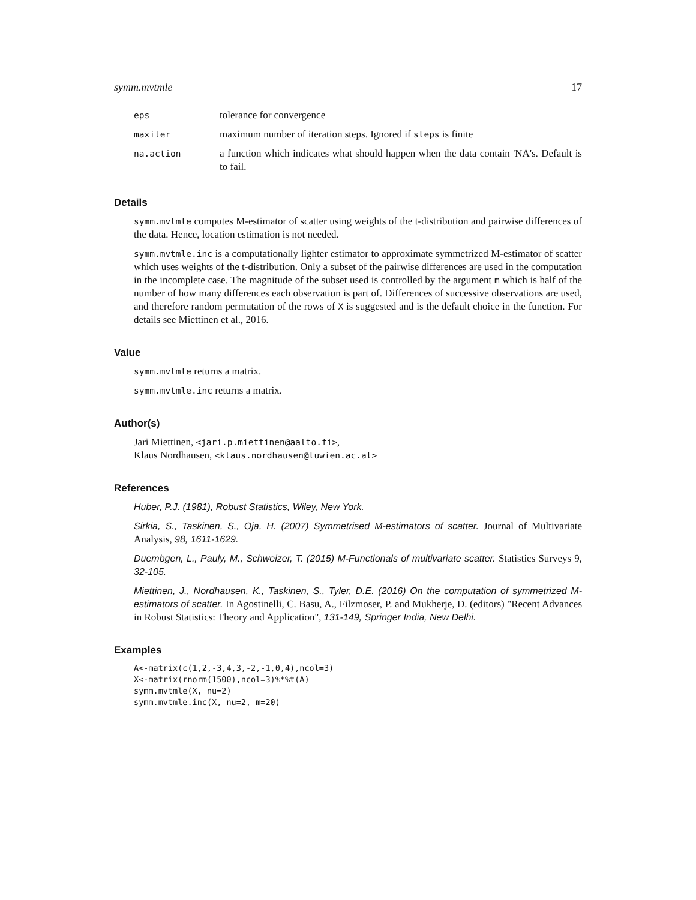symm.mvtmle 17
| eps | tolerance for convergence |
| maxiter | maximum number of iteration steps. Ignored if steps is finite |
| na.action | a function which indicates what should happen when the data contain 'NA's. Default is to fail. |
Details
symm.mvtmle computes M-estimator of scatter using weights of the t-distribution and pairwise differences of the data. Hence, location estimation is not needed.
symm.mvtmle.inc is a computationally lighter estimator to approximate symmetrized M-estimator of scatter which uses weights of the t-distribution. Only a subset of the pairwise differences are used in the computation in the incomplete case. The magnitude of the subset used is controlled by the argument m which is half of the number of how many differences each observation is part of. Differences of successive observations are used, and therefore random permutation of the rows of X is suggested and is the default choice in the function. For details see Miettinen et al., 2016.
Value
symm.mvtmle returns a matrix.
symm.mvtmle.inc returns a matrix.
Author(s)
Jari Miettinen, <jari.p.miettinen@aalto.fi>,
Klaus Nordhausen, <klaus.nordhausen@tuwien.ac.at>
References
Huber, P.J. (1981), Robust Statistics, Wiley, New York.
Sirkia, S., Taskinen, S., Oja, H. (2007) Symmetrised M-estimators of scatter. Journal of Multivariate Analysis, 98, 1611-1629.
Duembgen, L., Pauly, M., Schweizer, T. (2015) M-Functionals of multivariate scatter. Statistics Surveys 9, 32-105.
Miettinen, J., Nordhausen, K., Taskinen, S., Tyler, D.E. (2016) On the computation of symmetrized M-estimators of scatter. In Agostinelli, C. Basu, A., Filzmoser, P. and Mukherje, D. (editors) "Recent Advances in Robust Statistics: Theory and Application", 131-149, Springer India, New Delhi.
Examples
A<-matrix(c(1,2,-3,4,3,-2,-1,0,4),ncol=3)
X<-matrix(rnorm(1500),ncol=3)%*%t(A)
symm.mvtmle(X, nu=2)
symm.mvtmle.inc(X, nu=2, m=20)